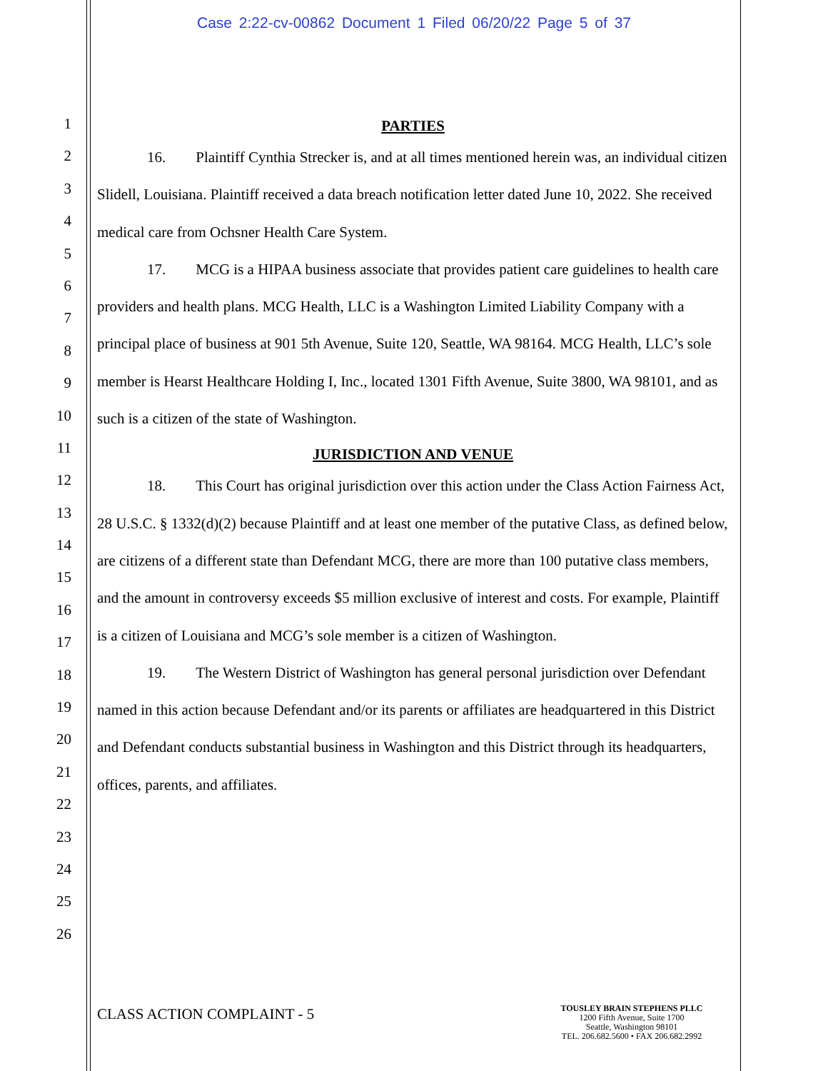Case 2:22-cv-00862 Document 1 Filed 06/20/22 Page 5 of 37
1
2
3
4
5
6
7
8
9
10
11
12
13
14
15
16
17
18
19
20
21
22
23
24
25
26
PARTIES
16. Plaintiff Cynthia Strecker is, and at all times mentioned herein was, an individual citizen Slidell, Louisiana. Plaintiff received a data breach notification letter dated June 10, 2022. She received medical care from Ochsner Health Care System.
17. MCG is a HIPAA business associate that provides patient care guidelines to health care providers and health plans. MCG Health, LLC is a Washington Limited Liability Company with a principal place of business at 901 5th Avenue, Suite 120, Seattle, WA 98164. MCG Health, LLC’s sole member is Hearst Healthcare Holding I, Inc., located 1301 Fifth Avenue, Suite 3800, WA 98101, and as such is a citizen of the state of Washington.
JURISDICTION AND VENUE
18. This Court has original jurisdiction over this action under the Class Action Fairness Act, 28 U.S.C. § 1332(d)(2) because Plaintiff and at least one member of the putative Class, as defined below, are citizens of a different state than Defendant MCG, there are more than 100 putative class members, and the amount in controversy exceeds $5 million exclusive of interest and costs. For example, Plaintiff is a citizen of Louisiana and MCG’s sole member is a citizen of Washington.
19. The Western District of Washington has general personal jurisdiction over Defendant named in this action because Defendant and/or its parents or affiliates are headquartered in this District and Defendant conducts substantial business in Washington and this District through its headquarters, offices, parents, and affiliates.
CLASS ACTION COMPLAINT - 5
TOUSLEY BRAIN STEPHENS PLLC
1200 Fifth Avenue, Suite 1700
Seattle, Washington 98101
TEL. 206.682.5600 • FAX 206.682.2992